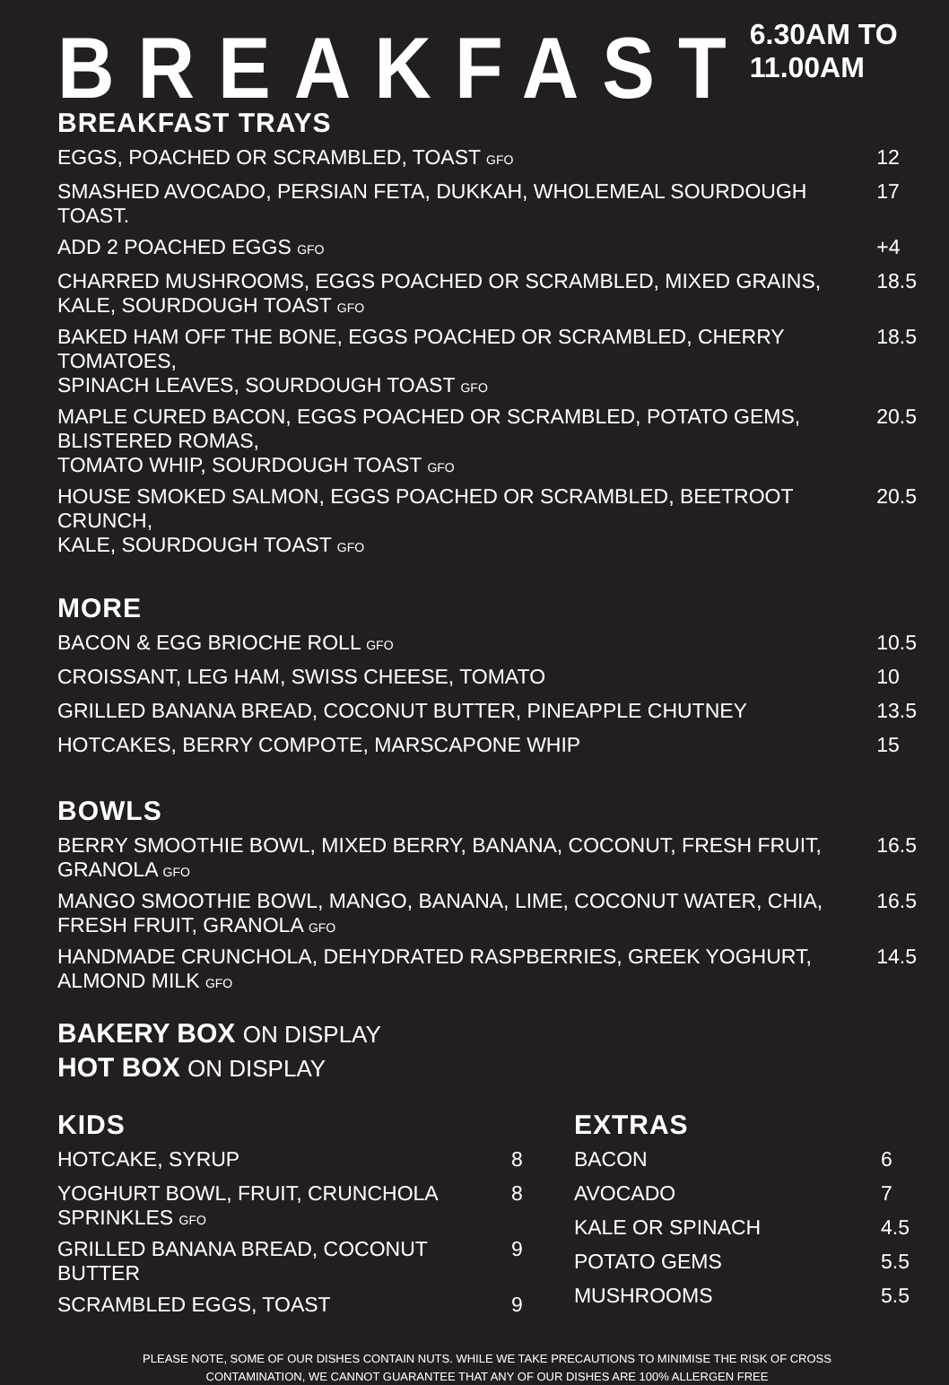BREAKFAST
6.30AM TO 11.00AM
BREAKFAST TRAYS
| EGGS, POACHED OR SCRAMBLED, TOAST GFO | 12 |
| SMASHED AVOCADO, PERSIAN FETA, DUKKAH, WHOLEMEAL SOURDOUGH TOAST. | 17 |
| ADD 2 POACHED EGGS GFO | +4 |
| CHARRED MUSHROOMS, EGGS POACHED OR SCRAMBLED, MIXED GRAINS, KALE, SOURDOUGH TOAST GFO | 18.5 |
| BAKED HAM OFF THE BONE, EGGS POACHED OR SCRAMBLED, CHERRY TOMATOES, SPINACH LEAVES, SOURDOUGH TOAST GFO | 18.5 |
| MAPLE CURED BACON, EGGS POACHED OR SCRAMBLED, POTATO GEMS, BLISTERED ROMAS, TOMATO WHIP, SOURDOUGH TOAST GFO | 20.5 |
| HOUSE SMOKED SALMON, EGGS POACHED OR SCRAMBLED, BEETROOT CRUNCH, KALE, SOURDOUGH TOAST GFO | 20.5 |
MORE
| BACON & EGG BRIOCHE ROLL GFO | 10.5 |
| CROISSANT, LEG HAM, SWISS CHEESE, TOMATO | 10 |
| GRILLED BANANA BREAD, COCONUT BUTTER, PINEAPPLE CHUTNEY | 13.5 |
| HOTCAKES, BERRY COMPOTE, MARSCAPONE WHIP | 15 |
BOWLS
| BERRY SMOOTHIE BOWL, MIXED BERRY, BANANA, COCONUT, FRESH FRUIT, GRANOLA GFO | 16.5 |
| MANGO SMOOTHIE BOWL, MANGO, BANANA, LIME, COCONUT WATER, CHIA, FRESH FRUIT, GRANOLA GFO | 16.5 |
| HANDMADE CRUNCHOLA, DEHYDRATED RASPBERRIES, GREEK YOGHURT, ALMOND MILK GFO | 14.5 |
BAKERY BOX ON DISPLAY
HOT BOX ON DISPLAY
KIDS
| HOTCAKE, SYRUP | 8 |
| YOGHURT BOWL, FRUIT, CRUNCHOLA SPRINKLES GFO | 8 |
| GRILLED BANANA BREAD, COCONUT BUTTER | 9 |
| SCRAMBLED EGGS, TOAST | 9 |
EXTRAS
| BACON | 6 |
| AVOCADO | 7 |
| KALE OR SPINACH | 4.5 |
| POTATO GEMS | 5.5 |
| MUSHROOMS | 5.5 |
PLEASE NOTE, SOME OF OUR DISHES CONTAIN NUTS. WHILE WE TAKE PRECAUTIONS TO MINIMISE THE RISK OF CROSS
CONTAMINATION, WE CANNOT GUARANTEE THAT ANY OF OUR DISHES ARE 100% ALLERGEN FREE